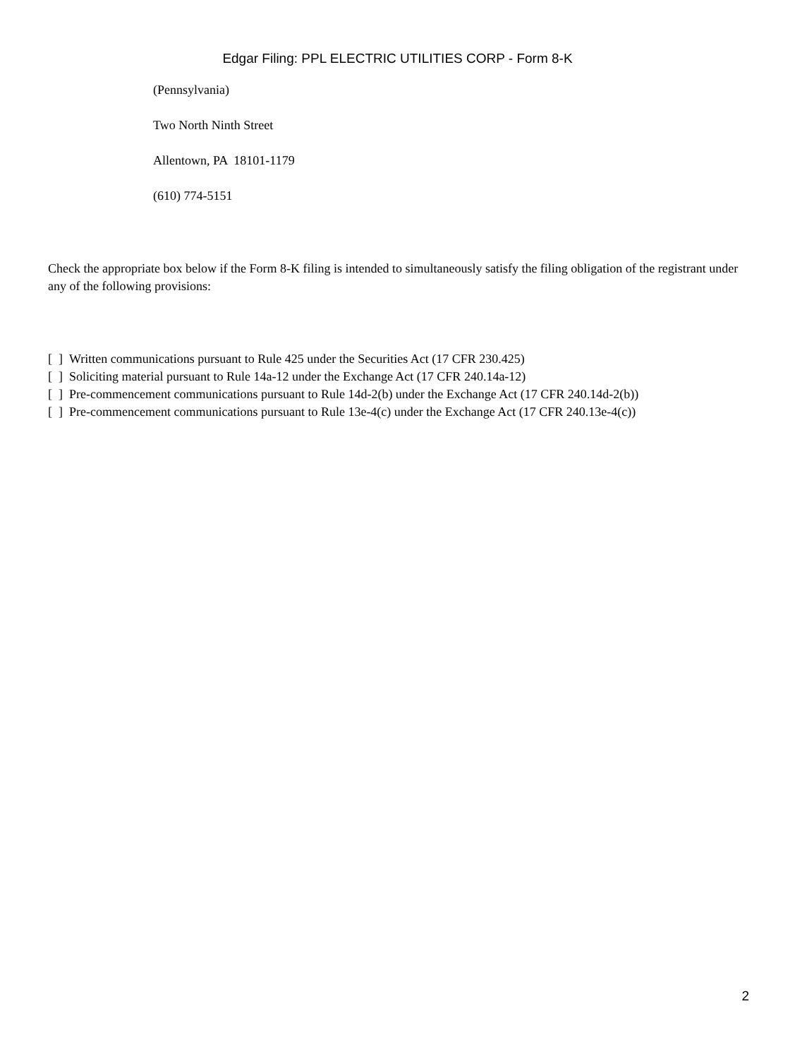Edgar Filing: PPL ELECTRIC UTILITIES CORP - Form 8-K
(Pennsylvania)
Two North Ninth Street
Allentown, PA 18101-1179
(610) 774-5151
Check the appropriate box below if the Form 8-K filing is intended to simultaneously satisfy the filing obligation of the registrant under any of the following provisions:
[ ] Written communications pursuant to Rule 425 under the Securities Act (17 CFR 230.425)
[ ] Soliciting material pursuant to Rule 14a-12 under the Exchange Act (17 CFR 240.14a-12)
[ ] Pre-commencement communications pursuant to Rule 14d-2(b) under the Exchange Act (17 CFR 240.14d-2(b))
[ ] Pre-commencement communications pursuant to Rule 13e-4(c) under the Exchange Act (17 CFR 240.13e-4(c))
2